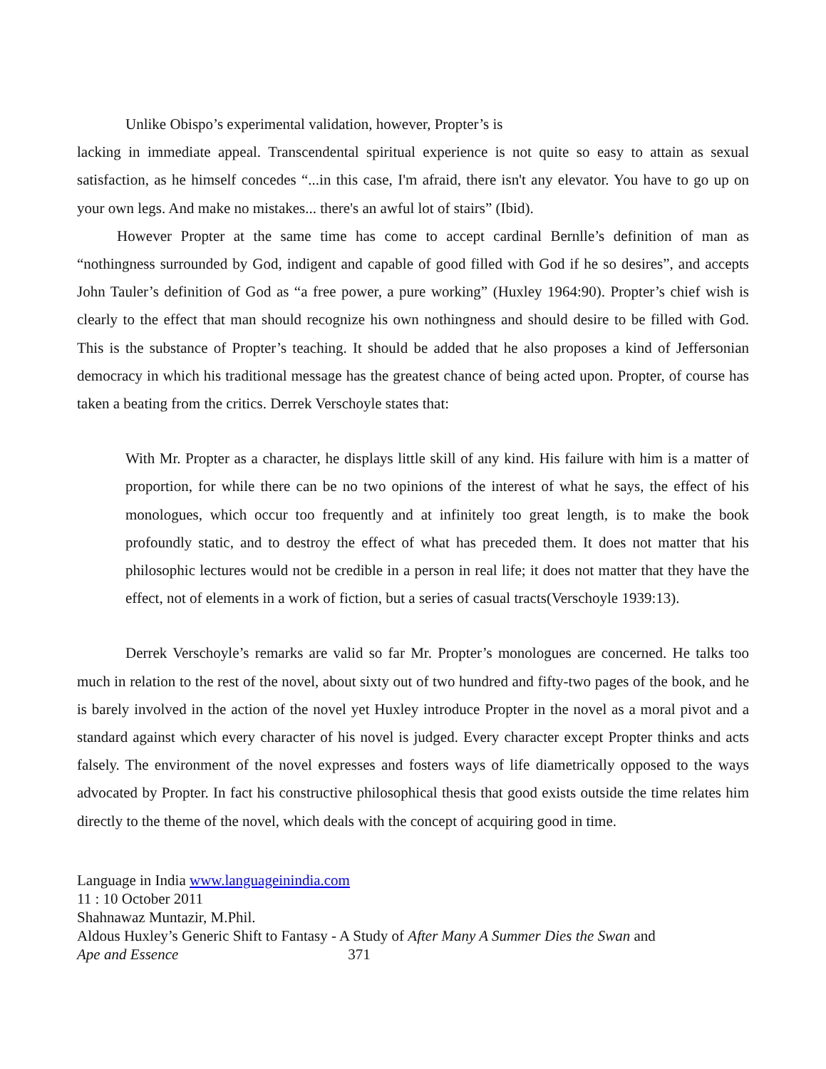Unlike Obispo’s experimental validation, however, Propter’s is
lacking in immediate appeal. Transcendental spiritual experience is not quite so easy to attain as sexual satisfaction, as he himself concedes “...in this case, I'm afraid, there isn't any elevator. You have to go up on your own legs. And make no mistakes... there's an awful lot of stairs” (Ibid).
However Propter at the same time has come to accept cardinal Bernlle’s definition of man as “nothingness surrounded by God, indigent and capable of good filled with God if he so desires”, and accepts John Tauler’s definition of God as “a free power, a pure working” (Huxley 1964:90). Propter’s chief wish is clearly to the effect that man should recognize his own nothingness and should desire to be filled with God. This is the substance of Propter’s teaching. It should be added that he also proposes a kind of Jeffersonian democracy in which his traditional message has the greatest chance of being acted upon. Propter, of course has taken a beating from the critics. Derrek Verschoyle states that:
With Mr. Propter as a character, he displays little skill of any kind. His failure with him is a matter of proportion, for while there can be no two opinions of the interest of what he says, the effect of his monologues, which occur too frequently and at infinitely too great length, is to make the book profoundly static, and to destroy the effect of what has preceded them. It does not matter that his philosophic lectures would not be credible in a person in real life; it does not matter that they have the effect, not of elements in a work of fiction, but a series of casual tracts(Verschoyle 1939:13).
Derrek Verschoyle’s remarks are valid so far Mr. Propter’s monologues are concerned. He talks too much in relation to the rest of the novel, about sixty out of two hundred and fifty-two pages of the book, and he is barely involved in the action of the novel yet Huxley introduce Propter in the novel as a moral pivot and a standard against which every character of his novel is judged. Every character except Propter thinks and acts falsely. The environment of the novel expresses and fosters ways of life diametrically opposed to the ways advocated by Propter. In fact his constructive philosophical thesis that good exists outside the time relates him directly to the theme of the novel, which deals with the concept of acquiring good in time.
Language in India www.languageinindia.com
11 : 10 October 2011
Shahnawaz Muntazir, M.Phil.
Aldous Huxley’s Generic Shift to Fantasy - A Study of After Many A Summer Dies the Swan and
Ape and Essence 371